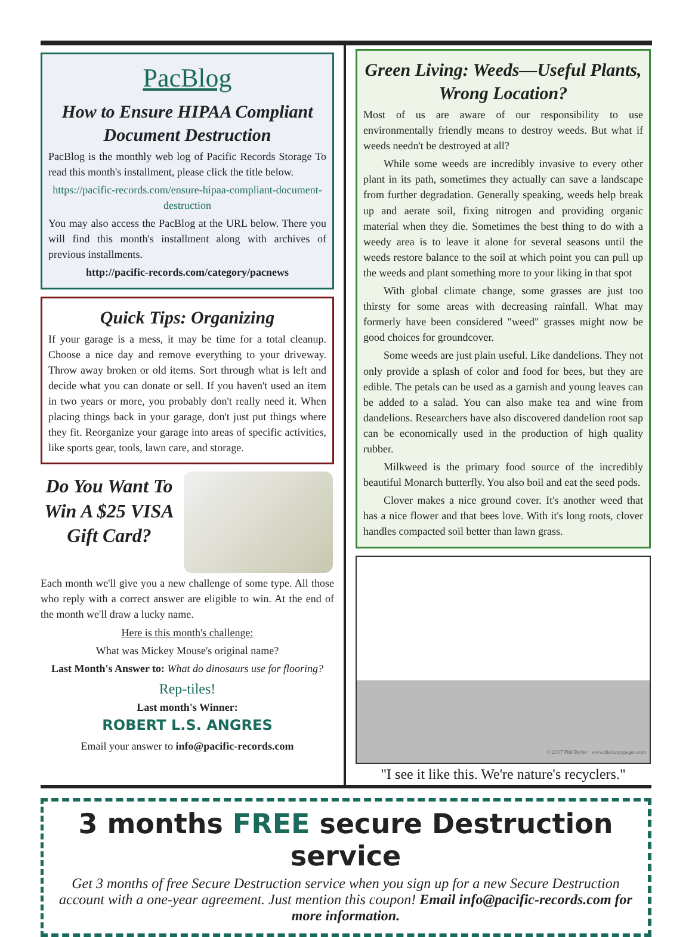PacBlog
How to Ensure HIPAA Compliant Document Destruction
PacBlog is the monthly web log of Pacific Records Storage To read this month's installment, please click the title below.
https://pacific-records.com/ensure-hipaa-compliant-document-destruction
You may also access the PacBlog at the URL below. There you will find this month's installment along with archives of previous installments.
http://pacific-records.com/category/pacnews
Quick Tips: Organizing
If your garage is a mess, it may be time for a total cleanup. Choose a nice day and remove everything to your driveway. Throw away broken or old items. Sort through what is left and decide what you can donate or sell. If you haven't used an item in two years or more, you probably don't really need it. When placing things back in your garage, don't just put things where they fit. Reorganize your garage into areas of specific activities, like sports gear, tools, lawn care, and storage.
Do You Want To Win A $25 VISA Gift Card?
Each month we'll give you a new challenge of some type. All those who reply with a correct answer are eligible to win. At the end of the month we'll draw a lucky name.
Here is this month's challenge:
What was Mickey Mouse's original name?
Last Month's Answer to: What do dinosaurs use for flooring?
Rep-tiles!
Last month's Winner:
ROBERT L.S. ANGRES
Email your answer to info@pacific-records.com
Green Living: Weeds—Useful Plants, Wrong Location?
Most of us are aware of our responsibility to use environmentally friendly means to destroy weeds. But what if weeds needn't be destroyed at all?
While some weeds are incredibly invasive to every other plant in its path, sometimes they actually can save a landscape from further degradation. Generally speaking, weeds help break up and aerate soil, fixing nitrogen and providing organic material when they die. Sometimes the best thing to do with a weedy area is to leave it alone for several seasons until the weeds restore balance to the soil at which point you can pull up the weeds and plant something more to your liking in that spot
With global climate change, some grasses are just too thirsty for some areas with decreasing rainfall. What may formerly have been considered "weed" grasses might now be good choices for groundcover.
Some weeds are just plain useful. Like dandelions. They not only provide a splash of color and food for bees, but they are edible. The petals can be used as a garnish and young leaves can be added to a salad. You can also make tea and wine from dandelions. Researchers have also discovered dandelion root sap can be economically used in the production of high quality rubber.
Milkweed is the primary food source of the incredibly beautiful Monarch butterfly. You also boil and eat the seed pods.
Clover makes a nice ground cover. It's another weed that has a nice flower and that bees love. With it's long roots, clover handles compacted soil better than lawn grass.
© 2017 Phil Ryder · www.thefunnypages.com
"I see it like this. We're nature's recyclers."
3 months FREE secure Destruction service
Get 3 months of free Secure Destruction service when you sign up for a new Secure Destruction account with a one-year agreement. Just mention this coupon! Email info@pacific-records.com for more information.